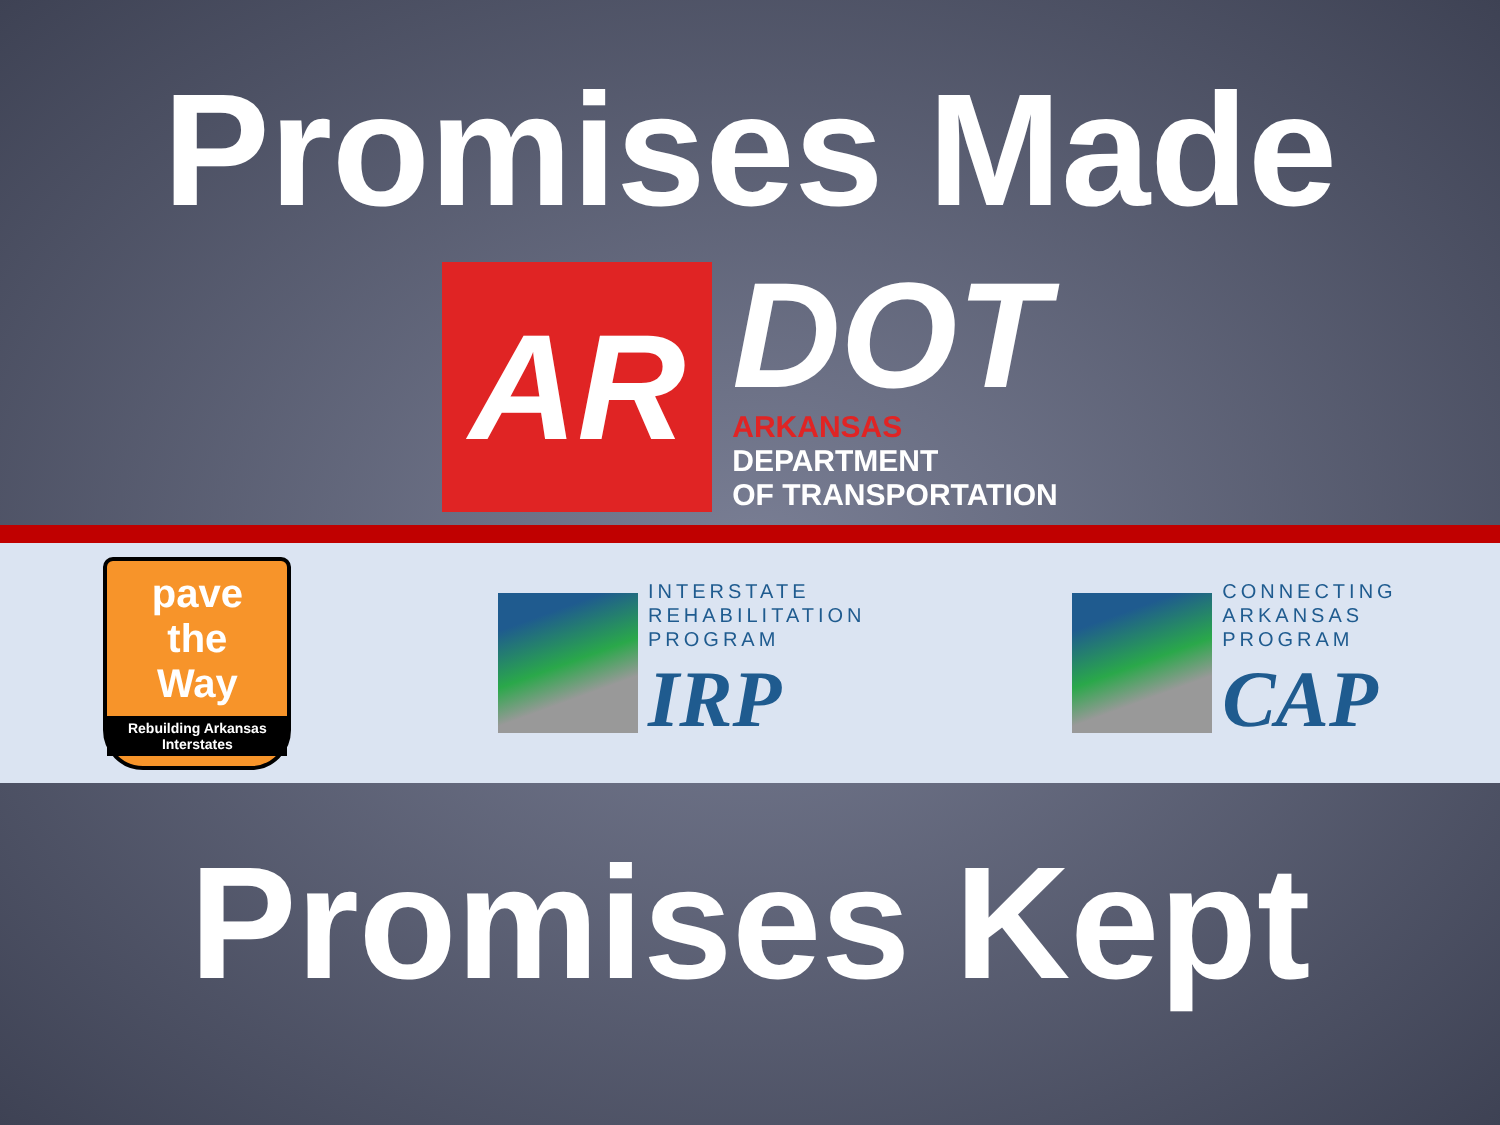Promises Made
AR
DOT
ARKANSAS
DEPARTMENT
OF TRANSPORTATION
pave
the
Way
Rebuilding Arkansas Interstates
INTERSTATE
REHABILITATION
PROGRAM
IRP
CONNECTING
ARKANSAS
PROGRAM
CAP
Promises Kept